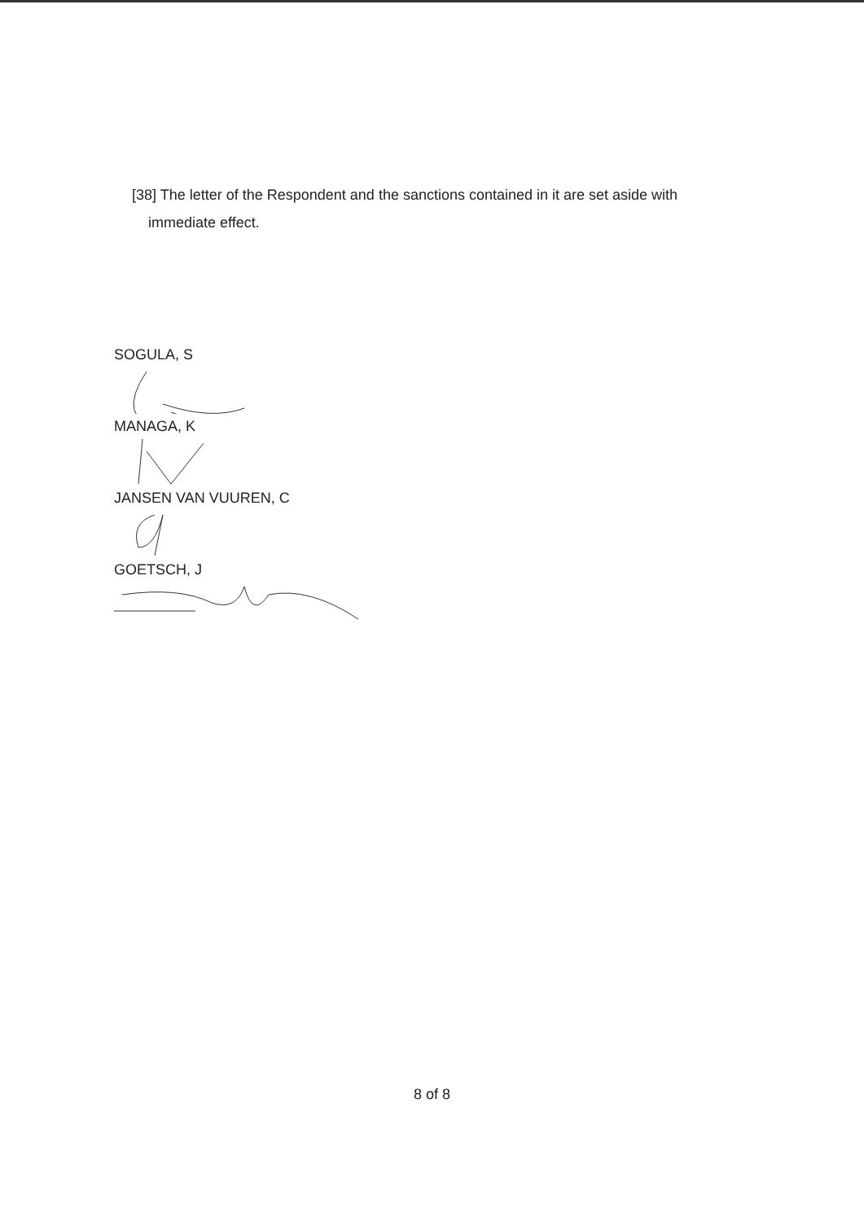[38] The letter of the Respondent and the sanctions contained in it are set aside with
immediate effect.
SOGULA, S
MANAGA, K
JANSEN VAN VUUREN, C
GOETSCH, J
8 of 8